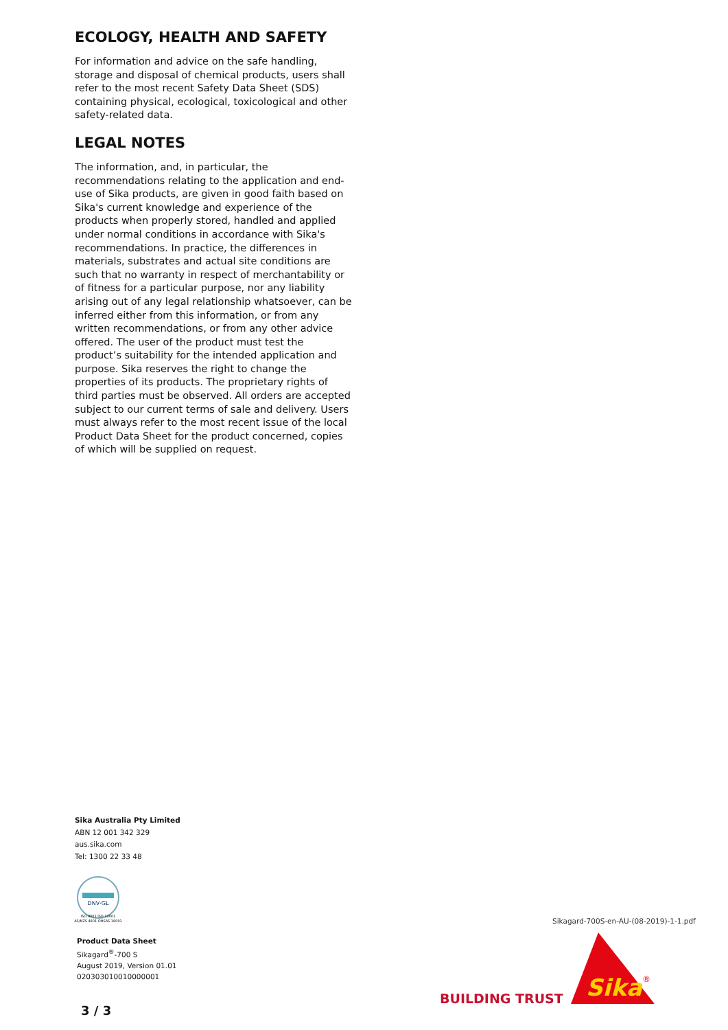ECOLOGY, HEALTH AND SAFETY
For information and advice on the safe handling, storage and disposal of chemical products, users shall refer to the most recent Safety Data Sheet (SDS) containing physical, ecological, toxicological and other safety-related data.
LEGAL NOTES
The information, and, in particular, the recommendations relating to the application and end-use of Sika products, are given in good faith based on Sika's current knowledge and experience of the products when properly stored, handled and applied under normal conditions in accordance with Sika's recommendations. In practice, the differences in materials, substrates and actual site conditions are such that no warranty in respect of merchantability or of fitness for a particular purpose, nor any liability arising out of any legal relationship whatsoever, can be inferred either from this information, or from any written recommendations, or from any other advice offered. The user of the product must test the product’s suitability for the intended application and purpose. Sika reserves the right to change the properties of its products. The proprietary rights of third parties must be observed. All orders are accepted subject to our current terms of sale and delivery. Users must always refer to the most recent issue of the local Product Data Sheet for the product concerned, copies of which will be supplied on request.
Sika Australia Pty Limited
ABN 12 001 342 329
aus.sika.com
Tel: 1300 22 33 48
DNV·GL
ISO 9001 ISO 14001
AS/NZS 4801 OHSAS 18001
Product Data Sheet
Sikagard<sup>®</sup>-700 S
August 2019, Version 01.01
020303010010000001
Sikagard-700S-en-AU-(08-2019)-1-1.pdf
BUILDING TRUST
Sika
®
3 / 3